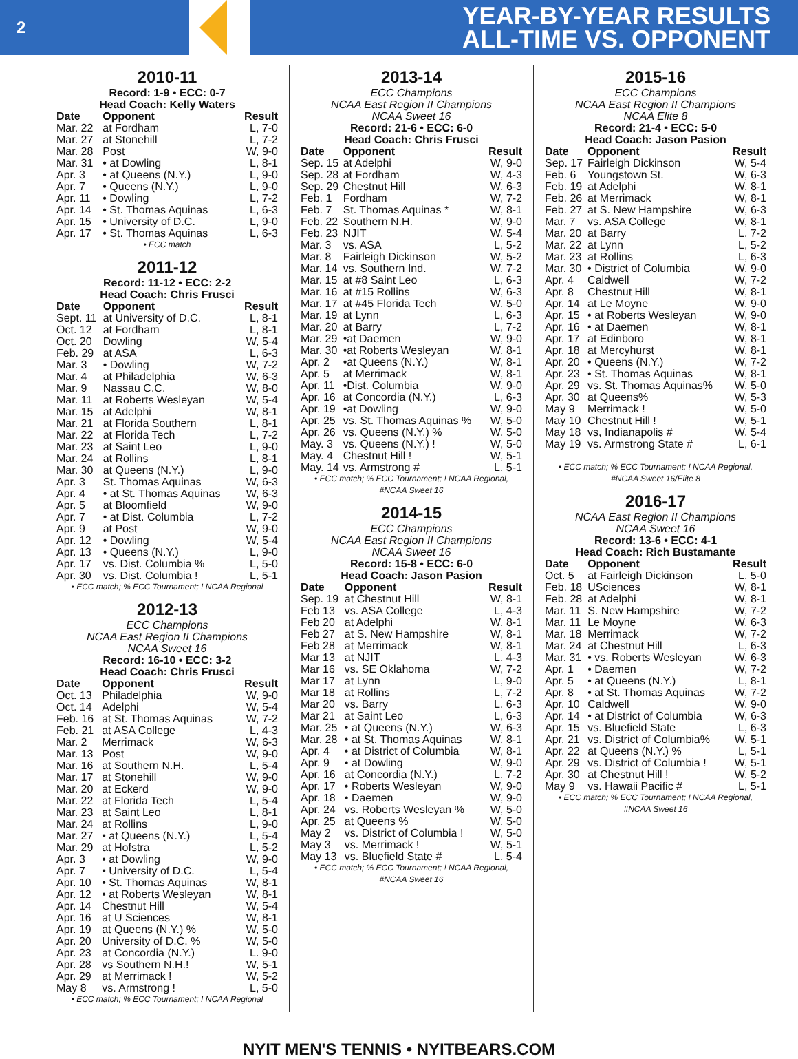2
YEAR-BY-YEAR RESULTS
ALL-TIME VS. OPPONENT
2010-11
Record: 1-9 • ECC: 0-7
Head Coach: Kelly Waters
| Date | Opponent | Result |
| --- | --- | --- |
| Mar. 22 | at Fordham | L, 7-0 |
| Mar. 27 | at Stonehill | L, 7-2 |
| Mar. 28 | Post | W, 9-0 |
| Mar. 31 | • at Dowling | L, 8-1 |
| Apr. 3 | • at Queens (N.Y.) | L, 9-0 |
| Apr. 7 | • Queens (N.Y.) | L, 9-0 |
| Apr. 11 | • Dowling | L, 7-2 |
| Apr. 14 | • St. Thomas Aquinas | L, 6-3 |
| Apr. 15 | • University of D.C. | L, 9-0 |
| Apr. 17 | • St. Thomas Aquinas | L, 6-3 |
• ECC match
2011-12
Record: 11-12 • ECC: 2-2
Head Coach: Chris Frusci
| Date | Opponent | Result |
| --- | --- | --- |
| Sept. 11 | at University of D.C. | L, 8-1 |
| Oct. 12 | at Fordham | L, 8-1 |
| Oct. 20 | Dowling | W, 5-4 |
| Feb. 29 | at ASA | L, 6-3 |
| Mar. 3 | • Dowling | W, 7-2 |
| Mar. 4 | at Philadelphia | W, 6-3 |
| Mar. 9 | Nassau C.C. | W, 8-0 |
| Mar. 11 | at Roberts Wesleyan | W, 5-4 |
| Mar. 15 | at Adelphi | W, 8-1 |
| Mar. 21 | at Florida Southern | L, 8-1 |
| Mar. 22 | at Florida Tech | L, 7-2 |
| Mar. 23 | at Saint Leo | L, 9-0 |
| Mar. 24 | at Rollins | L, 8-1 |
| Mar. 30 | at Queens (N.Y.) | L, 9-0 |
| Apr. 3 | St. Thomas Aquinas | W, 6-3 |
| Apr. 4 | • at St. Thomas Aquinas | W, 6-3 |
| Apr. 5 | at Bloomfield | W, 9-0 |
| Apr. 7 | • at Dist. Columbia | L, 7-2 |
| Apr. 9 | at Post | W, 9-0 |
| Apr. 12 | • Dowling | W, 5-4 |
| Apr. 13 | • Queens (N.Y.) | L, 9-0 |
| Apr. 17 | vs. Dist. Columbia % | L, 5-0 |
| Apr. 30 | vs. Dist. Columbia ! | L, 5-1 |
• ECC match; % ECC Tournament; ! NCAA Regional
2012-13
ECC Champions
NCAA East Region II Champions
NCAA Sweet 16
Record: 16-10 • ECC: 3-2
Head Coach: Chris Frusci
| Date | Opponent | Result |
| --- | --- | --- |
| Oct. 13 | Philadelphia | W, 9-0 |
| Oct. 14 | Adelphi | W, 5-4 |
| Feb. 16 | at St. Thomas Aquinas | W, 7-2 |
| Feb. 21 | at ASA College | L, 4-3 |
| Mar. 2 | Merrimack | W, 6-3 |
| Mar. 13 | Post | W, 9-0 |
| Mar. 16 | at Southern N.H. | L, 5-4 |
| Mar. 17 | at Stonehill | W, 9-0 |
| Mar. 20 | at Eckerd | W, 9-0 |
| Mar. 22 | at Florida Tech | L, 5-4 |
| Mar. 23 | at Saint Leo | L, 8-1 |
| Mar. 24 | at Rollins | L, 9-0 |
| Mar. 27 | • at Queens (N.Y.) | L, 5-4 |
| Mar. 29 | at Hofstra | L, 5-2 |
| Apr. 3 | • at Dowling | W, 9-0 |
| Apr. 7 | • University of D.C. | L, 5-4 |
| Apr. 10 | • St. Thomas Aquinas | W, 8-1 |
| Apr. 12 | • at Roberts Wesleyan | W, 8-1 |
| Apr. 14 | Chestnut Hill | W, 5-4 |
| Apr. 16 | at U Sciences | W, 8-1 |
| Apr. 19 | at Queens (N.Y.) % | W, 5-0 |
| Apr. 20 | University of D.C. % | W, 5-0 |
| Apr. 23 | at Concordia (N.Y.) | L. 9-0 |
| Apr. 28 | vs Southern N.H.! | W, 5-1 |
| Apr. 29 | at Merrimack ! | W, 5-2 |
| May 8 | vs. Armstrong ! | L, 5-0 |
• ECC match; % ECC Tournament; ! NCAA Regional
2013-14
ECC Champions
NCAA East Region II Champions
NCAA Sweet 16
Record: 21-6 • ECC: 6-0
Head Coach: Chris Frusci
| Date | Opponent | Result |
| --- | --- | --- |
| Sep. 15 | at Adelphi | W, 9-0 |
| Sep. 28 | at Fordham | W, 4-3 |
| Sep. 29 | Chestnut Hill | W, 6-3 |
| Feb. 1 | Fordham | W, 7-2 |
| Feb. 7 | St. Thomas Aquinas * | W, 8-1 |
| Feb. 22 | Southern N.H. | W, 9-0 |
| Feb. 23 | NJIT | W, 5-4 |
| Mar. 3 | vs. ASA | L, 5-2 |
| Mar. 8 | Fairleigh Dickinson | W, 5-2 |
| Mar. 14 | vs. Southern Ind. | W, 7-2 |
| Mar. 15 | at #8 Saint Leo | L, 6-3 |
| Mar. 16 | at #15 Rollins | W, 6-3 |
| Mar. 17 | at #45 Florida Tech | W, 5-0 |
| Mar. 19 | at Lynn | L, 6-3 |
| Mar. 20 | at Barry | L, 7-2 |
| Mar. 29 | •at Daemen | W, 9-0 |
| Mar. 30 | •at Roberts Wesleyan | W, 8-1 |
| Apr. 2 | •at Queens (N.Y.) | W, 8-1 |
| Apr. 5 | at Merrimack | W, 8-1 |
| Apr. 11 | •Dist. Columbia | W, 9-0 |
| Apr. 16 | at Concordia (N.Y.) | L, 6-3 |
| Apr. 19 | •at Dowling | W, 9-0 |
| Apr. 25 | vs. St. Thomas Aquinas % | W, 5-0 |
| Apr. 26 | vs. Queens (N.Y.) % | W, 5-0 |
| May. 3 | vs. Queens (N.Y.) ! | W, 5-0 |
| May. 4 | Chestnut Hill ! | W, 5-1 |
| May. 14 | vs. Armstrong # | L, 5-1 |
• ECC match; % ECC Tournament; ! NCAA Regional,
#NCAA Sweet 16
2014-15
ECC Champions
NCAA East Region II Champions
NCAA Sweet 16
Record: 15-8 • ECC: 6-0
Head Coach: Jason Pasion
| Date | Opponent | Result |
| --- | --- | --- |
| Sep. 19 | at Chestnut Hill | W, 8-1 |
| Feb 13 | vs. ASA College | L, 4-3 |
| Feb 20 | at Adelphi | W, 8-1 |
| Feb 27 | at S. New Hampshire | W, 8-1 |
| Feb 28 | at Merrimack | W, 8-1 |
| Mar 13 | at NJIT | L, 4-3 |
| Mar 16 | vs. SE Oklahoma | W, 7-2 |
| Mar 17 | at Lynn | L, 9-0 |
| Mar 18 | at Rollins | L, 7-2 |
| Mar 20 | vs. Barry | L, 6-3 |
| Mar 21 | at Saint Leo | L, 6-3 |
| Mar. 25 | • at Queens (N.Y.) | W, 6-3 |
| Mar. 28 | • at St. Thomas Aquinas | W, 8-1 |
| Apr. 4 | • at District of Columbia | W, 8-1 |
| Apr. 9 | • at Dowling | W, 9-0 |
| Apr. 16 | at Concordia (N.Y.) | L, 7-2 |
| Apr. 17 | • Roberts Wesleyan | W, 9-0 |
| Apr. 18 | • Daemen | W, 9-0 |
| Apr. 24 | vs. Roberts Wesleyan % | W, 5-0 |
| Apr. 25 | at Queens % | W, 5-0 |
| May 2 | vs. District of Columbia ! | W, 5-0 |
| May 3 | vs. Merrimack ! | W, 5-1 |
| May 13 | vs. Bluefield State # | L, 5-4 |
• ECC match; % ECC Tournament; ! NCAA Regional,
#NCAA Sweet 16
2015-16
ECC Champions
NCAA East Region II Champions
NCAA Elite 8
Record: 21-4 • ECC: 5-0
Head Coach: Jason Pasion
| Date | Opponent | Result |
| --- | --- | --- |
| Sep. 17 | Fairleigh Dickinson | W, 5-4 |
| Feb. 6 | Youngstown St. | W, 6-3 |
| Feb. 19 | at Adelphi | W, 8-1 |
| Feb. 26 | at Merrimack | W, 8-1 |
| Feb. 27 | at S. New Hampshire | W, 6-3 |
| Mar. 7 | vs. ASA College | W, 8-1 |
| Mar. 20 | at Barry | L, 7-2 |
| Mar. 22 | at Lynn | L, 5-2 |
| Mar. 23 | at Rollins | L, 6-3 |
| Mar. 30 | • District of Columbia | W, 9-0 |
| Apr. 4 | Caldwell | W, 7-2 |
| Apr. 8 | Chestnut Hill | W, 8-1 |
| Apr. 14 | at Le Moyne | W, 9-0 |
| Apr. 15 | • at Roberts Wesleyan | W, 9-0 |
| Apr. 16 | • at Daemen | W, 8-1 |
| Apr. 17 | at Edinboro | W, 8-1 |
| Apr. 18 | at Mercyhurst | W, 8-1 |
| Apr. 20 | • Queens (N.Y.) | W, 7-2 |
| Apr. 23 | • St. Thomas Aquinas | W, 8-1 |
| Apr. 29 | vs. St. Thomas Aquinas% | W, 5-0 |
| Apr. 30 | at Queens% | W, 5-3 |
| May 9 | Merrimack ! | W, 5-0 |
| May 10 | Chestnut Hill ! | W, 5-1 |
| May 18 | vs, Indianapolis # | W, 5-4 |
| May 19 | vs. Armstrong State # | L, 6-1 |
• ECC match; % ECC Tournament; ! NCAA Regional,
#NCAA Sweet 16/Elite 8
2016-17
NCAA East Region II Champions
NCAA Sweet 16
Record: 13-6 • ECC: 4-1
Head Coach: Rich Bustamante
| Date | Opponent | Result |
| --- | --- | --- |
| Oct. 5 | at Fairleigh Dickinson | L, 5-0 |
| Feb. 18 | USciences | W, 8-1 |
| Feb. 28 | at Adelphi | W, 8-1 |
| Mar. 11 | S. New Hampshire | W, 7-2 |
| Mar. 11 | Le Moyne | W, 6-3 |
| Mar. 18 | Merrimack | W, 7-2 |
| Mar. 24 | at Chestnut Hill | L, 6-3 |
| Mar. 31 | • vs. Roberts Wesleyan | W, 6-3 |
| Apr. 1 | • Daemen | W, 7-2 |
| Apr. 5 | • at Queens (N.Y.) | L, 8-1 |
| Apr. 8 | • at St. Thomas Aquinas | W, 7-2 |
| Apr. 10 | Caldwell | W, 9-0 |
| Apr. 14 | • at District of Columbia | W, 6-3 |
| Apr. 15 | vs. Bluefield State | L, 6-3 |
| Apr. 21 | vs. District of Columbia% | W, 5-1 |
| Apr. 22 | at Queens (N.Y.) % | L, 5-1 |
| Apr. 29 | vs. District of Columbia ! | W, 5-1 |
| Apr. 30 | at Chestnut Hill ! | W, 5-2 |
| May 9 | vs. Hawaii Pacific # | L, 5-1 |
• ECC match; % ECC Tournament; ! NCAA Regional,
#NCAA Sweet 16
NYIT MEN'S TENNIS • NYITBEARS.COM